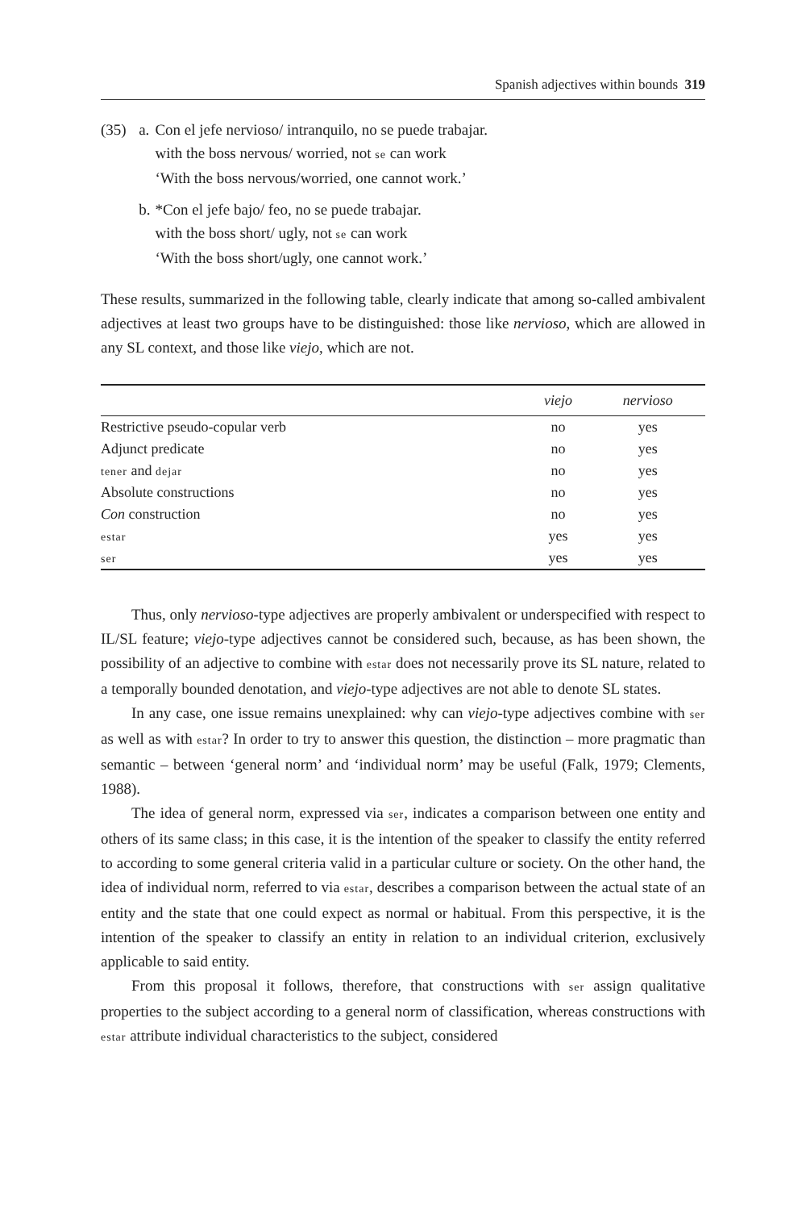Spanish adjectives within bounds 319
| (35) | a. | Con el jefe nervioso/ intranquilo, no se puede trabajar. with the boss nervous/ worried, not se can work ‘With the boss nervous/worried, one cannot work.’ |
| | b. | *Con el jefe bajo/ feo, no se puede trabajar. with the boss short/ ugly, not se can work ‘With the boss short/ugly, one cannot work.’ |
These results, summarized in the following table, clearly indicate that among so-called ambivalent adjectives at least two groups have to be distinguished: those like nervioso, which are allowed in any SL context, and those like viejo, which are not.
| | viejo | nervioso |
| --- | --- | --- |
| Restrictive pseudo-copular verb | no | yes |
| Adjunct predicate | no | yes |
| tener and dejar | no | yes |
| Absolute constructions | no | yes |
| Con construction | no | yes |
| estar | yes | yes |
| ser | yes | yes |
Thus, only nervioso-type adjectives are properly ambivalent or underspecified with respect to IL/SL feature; viejo-type adjectives cannot be considered such, because, as has been shown, the possibility of an adjective to combine with estar does not necessarily prove its SL nature, related to a temporally bounded denotation, and viejo-type adjectives are not able to denote SL states.
In any case, one issue remains unexplained: why can viejo-type adjectives combine with ser as well as with estar? In order to try to answer this question, the distinction – more pragmatic than semantic – between ‘general norm’ and ‘individual norm’ may be useful (Falk, 1979; Clements, 1988).
The idea of general norm, expressed via ser, indicates a comparison between one entity and others of its same class; in this case, it is the intention of the speaker to classify the entity referred to according to some general criteria valid in a particular culture or society. On the other hand, the idea of individual norm, referred to via estar, describes a comparison between the actual state of an entity and the state that one could expect as normal or habitual. From this perspective, it is the intention of the speaker to classify an entity in relation to an individual criterion, exclusively applicable to said entity.
From this proposal it follows, therefore, that constructions with ser assign qualitative properties to the subject according to a general norm of classification, whereas constructions with estar attribute individual characteristics to the subject, considered